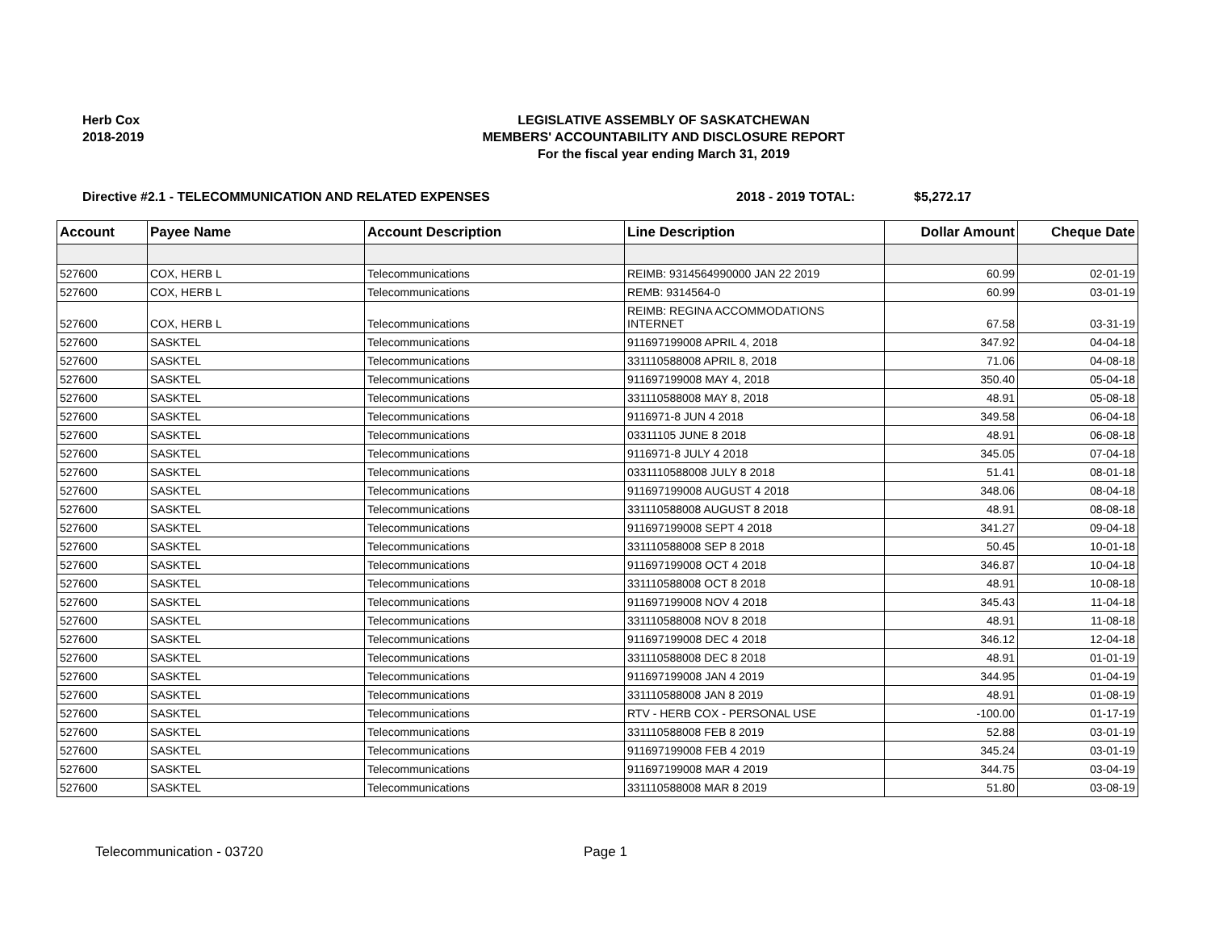Herb Cox
2018-2019
LEGISLATIVE ASSEMBLY OF SASKATCHEWAN
MEMBERS' ACCOUNTABILITY AND DISCLOSURE REPORT
For the fiscal year ending March 31, 2019
Directive #2.1 - TELECOMMUNICATION AND RELATED EXPENSES 2018 - 2019 TOTAL: $5,272.17
| Account | Payee Name | Account Description | Line Description | Dollar Amount | Cheque Date |
| --- | --- | --- | --- | --- | --- |
| 527600 | COX, HERB L | Telecommunications | REIMB: 9314564990000 JAN 22 2019 | 60.99 | 02-01-19 |
| 527600 | COX, HERB L | Telecommunications | REMB: 9314564-0 | 60.99 | 03-01-19 |
| 527600 | COX, HERB L | Telecommunications | REIMB: REGINA ACCOMMODATIONS INTERNET | 67.58 | 03-31-19 |
| 527600 | SASKTEL | Telecommunications | 911697199008 APRIL 4, 2018 | 347.92 | 04-04-18 |
| 527600 | SASKTEL | Telecommunications | 331110588008 APRIL 8, 2018 | 71.06 | 04-08-18 |
| 527600 | SASKTEL | Telecommunications | 911697199008 MAY 4, 2018 | 350.40 | 05-04-18 |
| 527600 | SASKTEL | Telecommunications | 331110588008 MAY 8, 2018 | 48.91 | 05-08-18 |
| 527600 | SASKTEL | Telecommunications | 9116971-8 JUN 4 2018 | 349.58 | 06-04-18 |
| 527600 | SASKTEL | Telecommunications | 03311105 JUNE 8 2018 | 48.91 | 06-08-18 |
| 527600 | SASKTEL | Telecommunications | 9116971-8 JULY 4 2018 | 345.05 | 07-04-18 |
| 527600 | SASKTEL | Telecommunications | 0331110588008 JULY 8 2018 | 51.41 | 08-01-18 |
| 527600 | SASKTEL | Telecommunications | 911697199008 AUGUST 4 2018 | 348.06 | 08-04-18 |
| 527600 | SASKTEL | Telecommunications | 331110588008 AUGUST 8 2018 | 48.91 | 08-08-18 |
| 527600 | SASKTEL | Telecommunications | 911697199008 SEPT 4 2018 | 341.27 | 09-04-18 |
| 527600 | SASKTEL | Telecommunications | 331110588008 SEP 8 2018 | 50.45 | 10-01-18 |
| 527600 | SASKTEL | Telecommunications | 911697199008 OCT 4 2018 | 346.87 | 10-04-18 |
| 527600 | SASKTEL | Telecommunications | 331110588008 OCT 8 2018 | 48.91 | 10-08-18 |
| 527600 | SASKTEL | Telecommunications | 911697199008 NOV 4 2018 | 345.43 | 11-04-18 |
| 527600 | SASKTEL | Telecommunications | 331110588008 NOV 8 2018 | 48.91 | 11-08-18 |
| 527600 | SASKTEL | Telecommunications | 911697199008 DEC 4 2018 | 346.12 | 12-04-18 |
| 527600 | SASKTEL | Telecommunications | 331110588008 DEC 8 2018 | 48.91 | 01-01-19 |
| 527600 | SASKTEL | Telecommunications | 911697199008 JAN 4 2019 | 344.95 | 01-04-19 |
| 527600 | SASKTEL | Telecommunications | 331110588008 JAN 8 2019 | 48.91 | 01-08-19 |
| 527600 | SASKTEL | Telecommunications | RTV - HERB COX - PERSONAL USE | -100.00 | 01-17-19 |
| 527600 | SASKTEL | Telecommunications | 331110588008 FEB 8 2019 | 52.88 | 03-01-19 |
| 527600 | SASKTEL | Telecommunications | 911697199008 FEB 4 2019 | 345.24 | 03-01-19 |
| 527600 | SASKTEL | Telecommunications | 911697199008 MAR 4 2019 | 344.75 | 03-04-19 |
| 527600 | SASKTEL | Telecommunications | 331110588008 MAR 8 2019 | 51.80 | 03-08-19 |
Telecommunication - 03720 Page 1